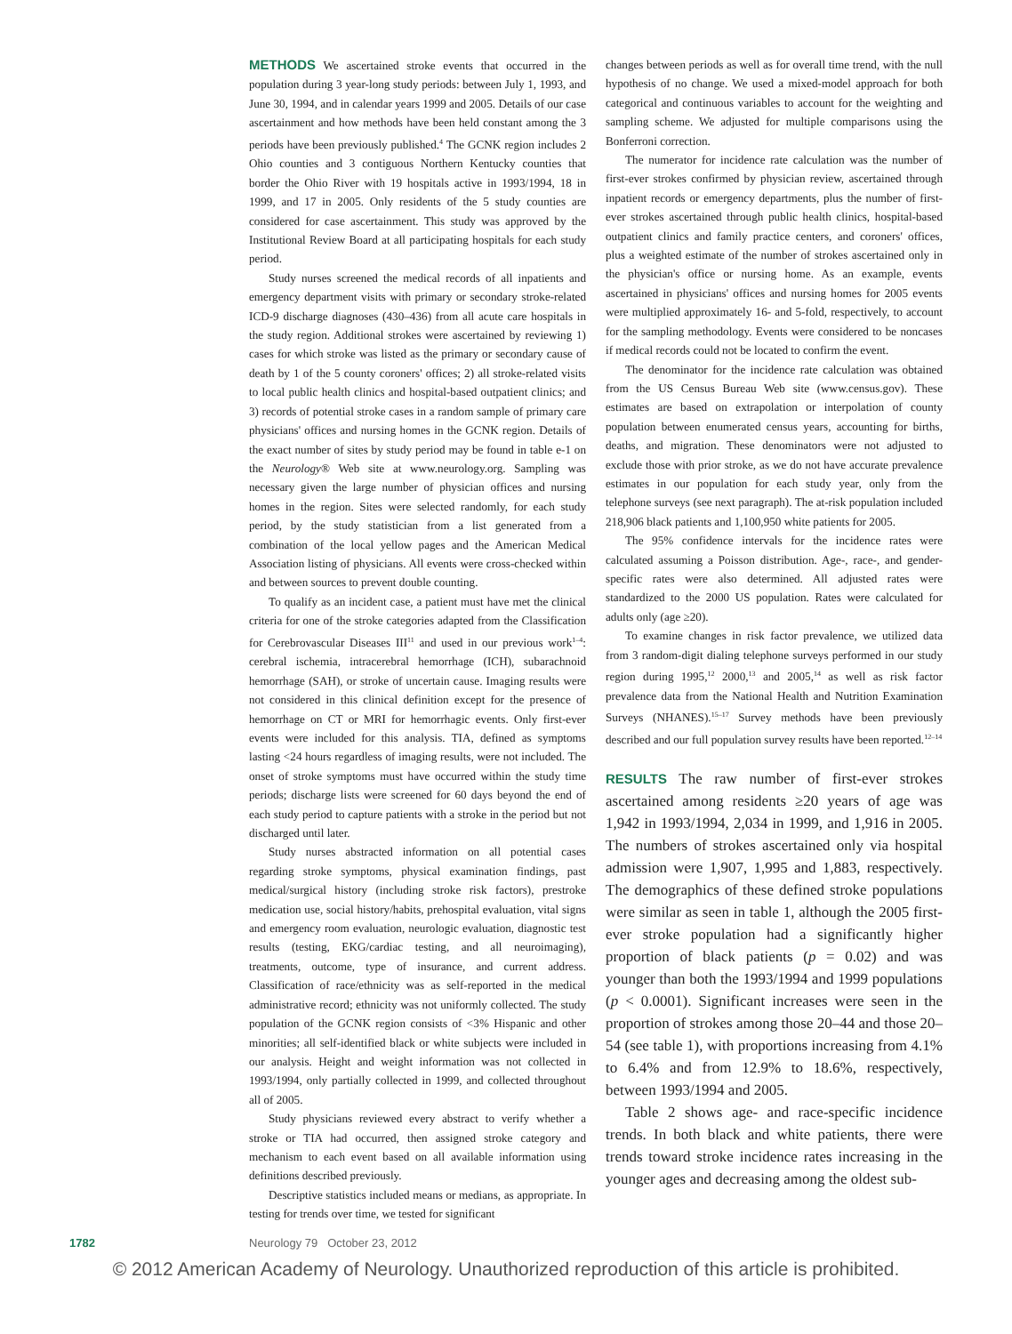METHODS We ascertained stroke events that occurred in the population during 3 year-long study periods: between July 1, 1993, and June 30, 1994, and in calendar years 1999 and 2005. Details of our case ascertainment and how methods have been held constant among the 3 periods have been previously published.<sup>4</sup> The GCNK region includes 2 Ohio counties and 3 contiguous Northern Kentucky counties that border the Ohio River with 19 hospitals active in 1993/1994, 18 in 1999, and 17 in 2005. Only residents of the 5 study counties are considered for case ascertainment. This study was approved by the Institutional Review Board at all participating hospitals for each study period.
Study nurses screened the medical records of all inpatients and emergency department visits with primary or secondary stroke-related ICD-9 discharge diagnoses (430–436) from all acute care hospitals in the study region. Additional strokes were ascertained by reviewing 1) cases for which stroke was listed as the primary or secondary cause of death by 1 of the 5 county coroners' offices; 2) all stroke-related visits to local public health clinics and hospital-based outpatient clinics; and 3) records of potential stroke cases in a random sample of primary care physicians' offices and nursing homes in the GCNK region. Details of the exact number of sites by study period may be found in table e-1 on the Neurology® Web site at www.neurology.org. Sampling was necessary given the large number of physician offices and nursing homes in the region. Sites were selected randomly, for each study period, by the study statistician from a list generated from a combination of the local yellow pages and the American Medical Association listing of physicians. All events were cross-checked within and between sources to prevent double counting.
To qualify as an incident case, a patient must have met the clinical criteria for one of the stroke categories adapted from the Classification for Cerebrovascular Diseases III<sup>11</sup> and used in our previous work<sup>1–4</sup>: cerebral ischemia, intracerebral hemorrhage (ICH), subarachnoid hemorrhage (SAH), or stroke of uncertain cause. Imaging results were not considered in this clinical definition except for the presence of hemorrhage on CT or MRI for hemorrhagic events. Only first-ever events were included for this analysis. TIA, defined as symptoms lasting <24 hours regardless of imaging results, were not included. The onset of stroke symptoms must have occurred within the study time periods; discharge lists were screened for 60 days beyond the end of each study period to capture patients with a stroke in the period but not discharged until later.
Study nurses abstracted information on all potential cases regarding stroke symptoms, physical examination findings, past medical/surgical history (including stroke risk factors), prestroke medication use, social history/habits, prehospital evaluation, vital signs and emergency room evaluation, neurologic evaluation, diagnostic test results (testing, EKG/cardiac testing, and all neuroimaging), treatments, outcome, type of insurance, and current address. Classification of race/ethnicity was as self-reported in the medical administrative record; ethnicity was not uniformly collected. The study population of the GCNK region consists of <3% Hispanic and other minorities; all self-identified black or white subjects were included in our analysis. Height and weight information was not collected in 1993/1994, only partially collected in 1999, and collected throughout all of 2005.
Study physicians reviewed every abstract to verify whether a stroke or TIA had occurred, then assigned stroke category and mechanism to each event based on all available information using definitions described previously.
Descriptive statistics included means or medians, as appropriate. In testing for trends over time, we tested for significant
changes between periods as well as for overall time trend, with the null hypothesis of no change. We used a mixed-model approach for both categorical and continuous variables to account for the weighting and sampling scheme. We adjusted for multiple comparisons using the Bonferroni correction.
The numerator for incidence rate calculation was the number of first-ever strokes confirmed by physician review, ascertained through inpatient records or emergency departments, plus the number of first-ever strokes ascertained through public health clinics, hospital-based outpatient clinics and family practice centers, and coroners' offices, plus a weighted estimate of the number of strokes ascertained only in the physician's office or nursing home. As an example, events ascertained in physicians' offices and nursing homes for 2005 events were multiplied approximately 16- and 5-fold, respectively, to account for the sampling methodology. Events were considered to be noncases if medical records could not be located to confirm the event.
The denominator for the incidence rate calculation was obtained from the US Census Bureau Web site (www.census.gov). These estimates are based on extrapolation or interpolation of county population between enumerated census years, accounting for births, deaths, and migration. These denominators were not adjusted to exclude those with prior stroke, as we do not have accurate prevalence estimates in our population for each study year, only from the telephone surveys (see next paragraph). The at-risk population included 218,906 black patients and 1,100,950 white patients for 2005.
The 95% confidence intervals for the incidence rates were calculated assuming a Poisson distribution. Age-, race-, and gender-specific rates were also determined. All adjusted rates were standardized to the 2000 US population. Rates were calculated for adults only (age ≥20).
To examine changes in risk factor prevalence, we utilized data from 3 random-digit dialing telephone surveys performed in our study region during 1995,<sup>12</sup> 2000,<sup>13</sup> and 2005,<sup>14</sup> as well as risk factor prevalence data from the National Health and Nutrition Examination Surveys (NHANES).<sup>15–17</sup> Survey methods have been previously described and our full population survey results have been reported.<sup>12–14</sup>
RESULTS The raw number of first-ever strokes ascertained among residents ≥20 years of age was 1,942 in 1993/1994, 2,034 in 1999, and 1,916 in 2005. The numbers of strokes ascertained only via hospital admission were 1,907, 1,995 and 1,883, respectively. The demographics of these defined stroke populations were similar as seen in table 1, although the 2005 first-ever stroke population had a significantly higher proportion of black patients (p = 0.02) and was younger than both the 1993/1994 and 1999 populations (p < 0.0001). Significant increases were seen in the proportion of strokes among those 20–44 and those 20–54 (see table 1), with proportions increasing from 4.1% to 6.4% and from 12.9% to 18.6%, respectively, between 1993/1994 and 2005.
Table 2 shows age- and race-specific incidence trends. In both black and white patients, there were trends toward stroke incidence rates increasing in the younger ages and decreasing among the oldest sub-
1782 Neurology 79 October 23, 2012
© 2012 American Academy of Neurology. Unauthorized reproduction of this article is prohibited.